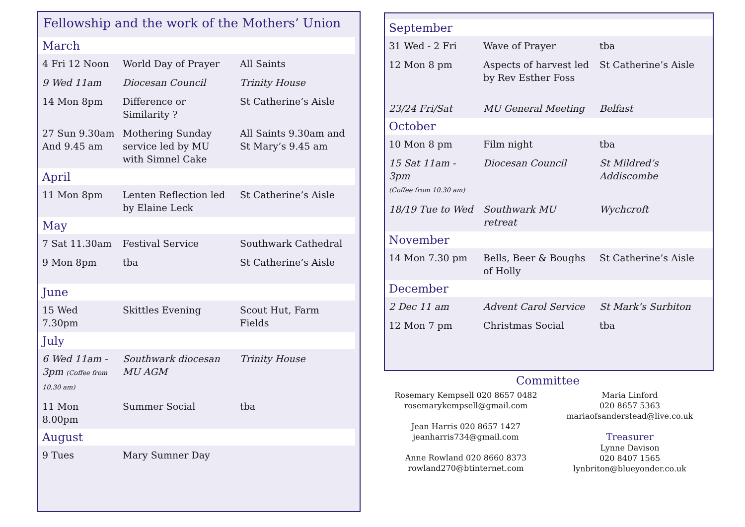Fellowship and the work of the Mothers’ Union
| March | | |
| 4 Fri 12 Noon | World Day of Prayer | All Saints |
| 9 Wed 11am | Diocesan Council | Trinity House |
| 14 Mon 8pm | Difference or Similarity ? | St Catherine’s Aisle |
| 27 Sun 9.30am And 9.45 am | Mothering Sunday service led by MU with Simnel Cake | All Saints 9.30am and St Mary’s 9.45 am |
| April | | |
| 11 Mon 8pm | Lenten Reflection led by Elaine Leck | St Catherine’s Aisle |
| May | | |
| 7 Sat 11.30am | Festival Service | Southwark Cathedral |
| 9 Mon 8pm | tba | St Catherine’s Aisle |
| June | | |
| 15 Wed 7.30pm | Skittles Evening | Scout Hut, Farm Fields |
| July | | |
| 6 Wed 11am - 3pm (Coffee from 10.30 am) | Southwark diocesan MU AGM | Trinity House |
| 11 Mon 8.00pm | Summer Social | tba |
| August | | |
| 9 Tues | Mary Sumner Day | |
| September | | |
| 31 Wed - 2 Fri | Wave of Prayer | tba |
| 12 Mon 8 pm | Aspects of harvest led by Rev Esther Foss | St Catherine’s Aisle |
| 23/24 Fri/Sat | MU General Meeting | Belfast |
| October | | |
| 10 Mon 8 pm | Film night | tba |
| 15 Sat 11am - 3pm (Coffee from 10.30 am) | Diocesan Council | St Mildred’s Addiscombe |
| 18/19 Tue to Wed | Southwark MU retreat | Wychcroft |
| November | | |
| 14 Mon 7.30 pm | Bells, Beer & Boughs of Holly | St Catherine’s Aisle |
| December | | |
| 2 Dec 11 am | Advent Carol Service | St Mark’s Surbiton |
| 12 Mon 7 pm | Christmas Social | tba |
Committee
Rosemary Kempsell 020 8657 0482
rosemarykempsell@gmail.com
Jean Harris 020 8657 1427
jeanharris734@gmail.com
Anne Rowland 020 8660 8373
rowland270@btinternet.com
Maria Linford
020 8657 5363
mariaofsanderstead@live.co.uk
Treasurer
Lynne Davison
020 8407 1565
lynbriton@blueyonder.co.uk